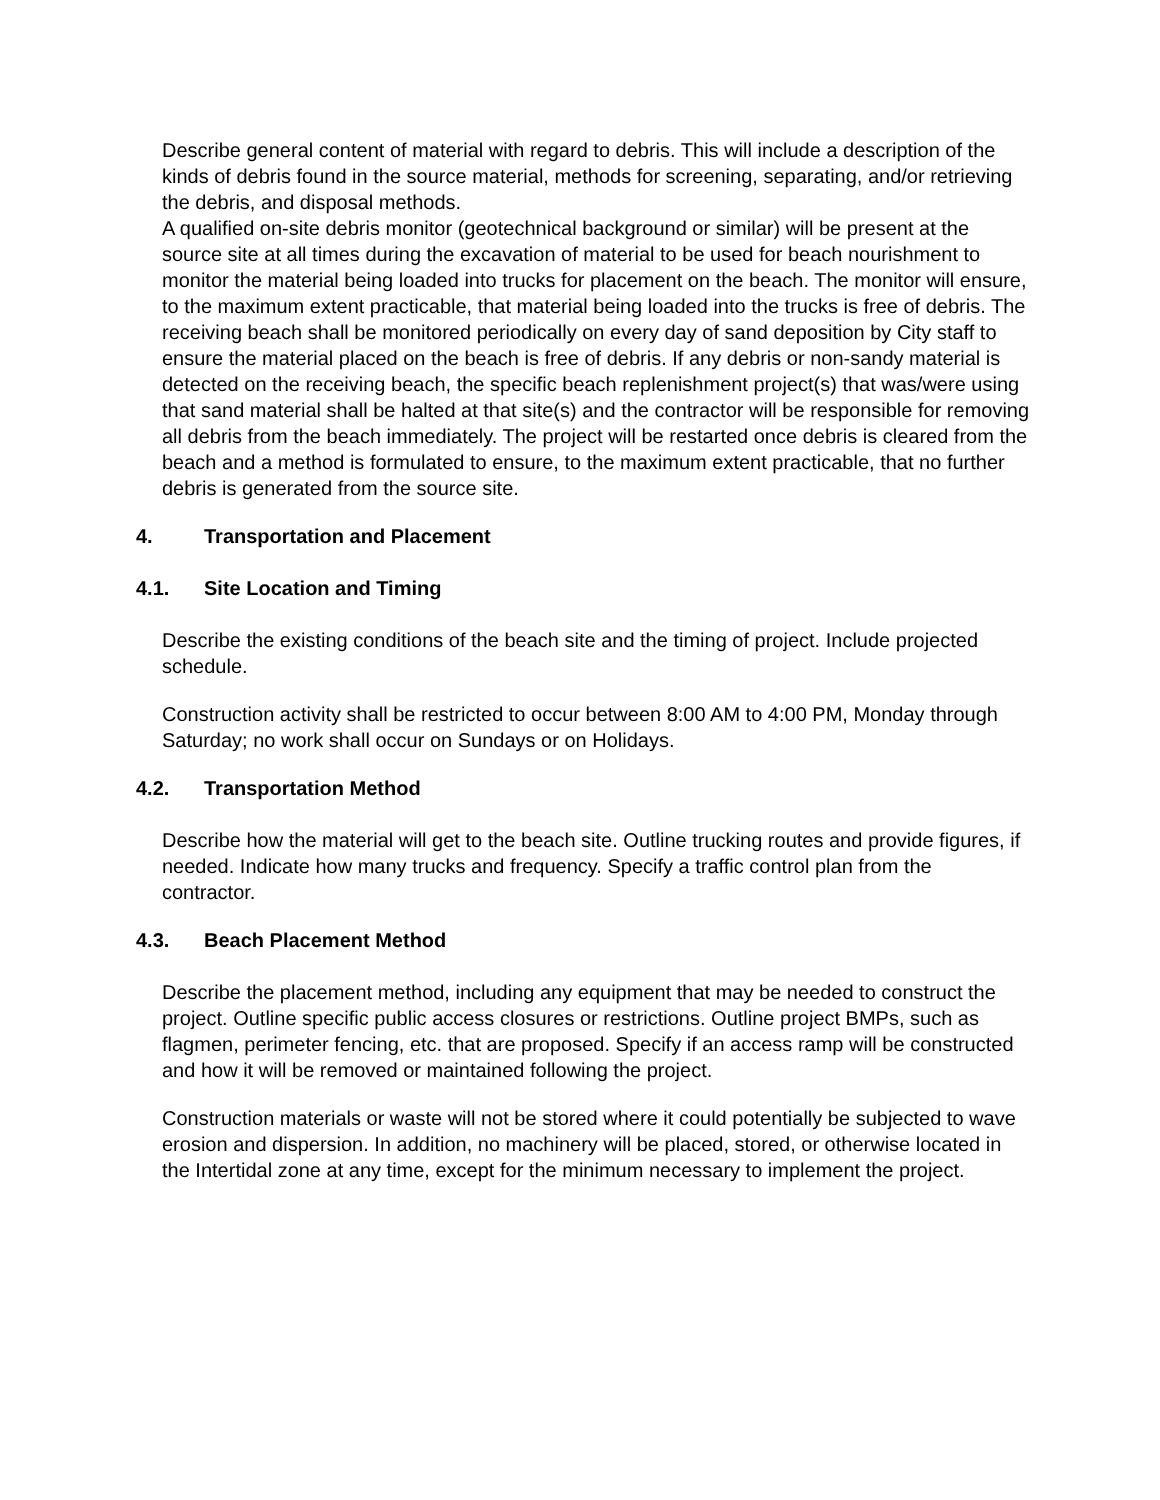Describe general content of material with regard to debris. This will include a description of the kinds of debris found in the source material, methods for screening, separating, and/or retrieving the debris, and disposal methods.
A qualified on-site debris monitor (geotechnical background or similar) will be present at the source site at all times during the excavation of material to be used for beach nourishment to monitor the material being loaded into trucks for placement on the beach. The monitor will ensure, to the maximum extent practicable, that material being loaded into the trucks is free of debris. The receiving beach shall be monitored periodically on every day of sand deposition by City staff to ensure the material placed on the beach is free of debris. If any debris or non-sandy material is detected on the receiving beach, the specific beach replenishment project(s) that was/were using that sand material shall be halted at that site(s) and the contractor will be responsible for removing all debris from the beach immediately. The project will be restarted once debris is cleared from the beach and a method is formulated to ensure, to the maximum extent practicable, that no further debris is generated from the source site.
4. Transportation and Placement
4.1. Site Location and Timing
Describe the existing conditions of the beach site and the timing of project. Include projected schedule.
Construction activity shall be restricted to occur between 8:00 AM to 4:00 PM, Monday through Saturday; no work shall occur on Sundays or on Holidays.
4.2. Transportation Method
Describe how the material will get to the beach site. Outline trucking routes and provide figures, if needed. Indicate how many trucks and frequency. Specify a traffic control plan from the contractor.
4.3. Beach Placement Method
Describe the placement method, including any equipment that may be needed to construct the project. Outline specific public access closures or restrictions. Outline project BMPs, such as flagmen, perimeter fencing, etc. that are proposed. Specify if an access ramp will be constructed and how it will be removed or maintained following the project.
Construction materials or waste will not be stored where it could potentially be subjected to wave erosion and dispersion. In addition, no machinery will be placed, stored, or otherwise located in the Intertidal zone at any time, except for the minimum necessary to implement the project.